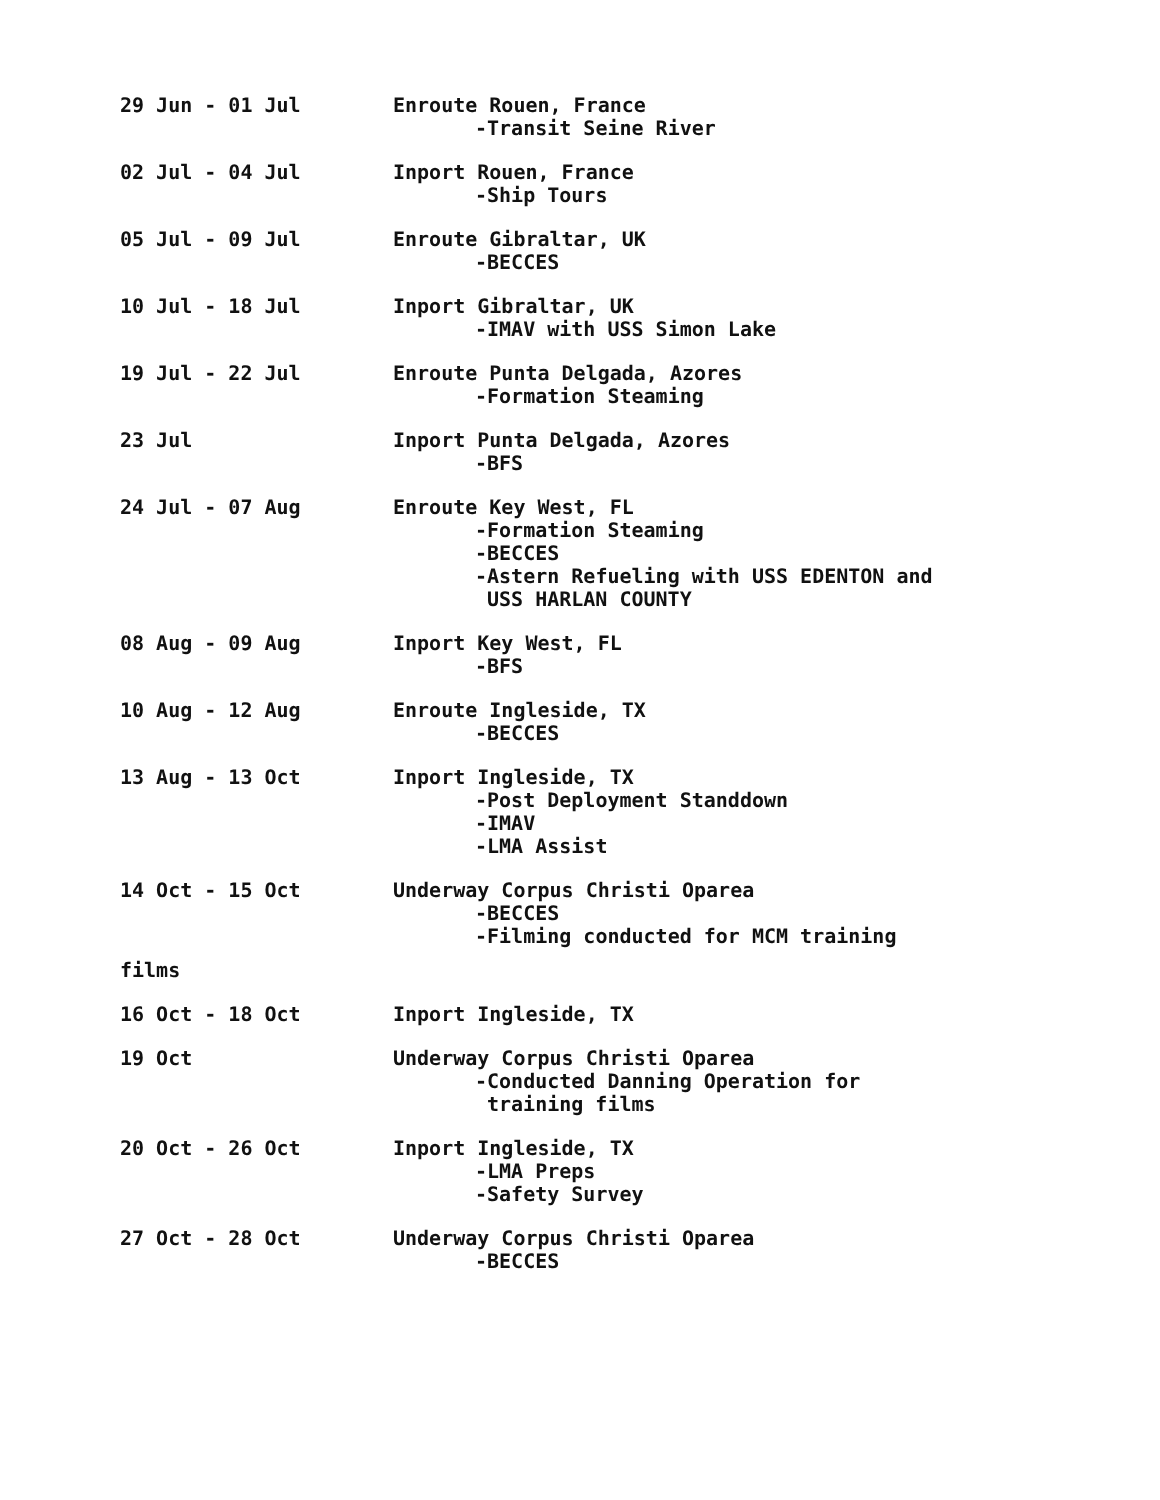29 Jun - 01 Jul Enroute Rouen, France
-Transit Seine River
02 Jul - 04 Jul Inport Rouen, France
-Ship Tours
05 Jul - 09 Jul Enroute Gibraltar, UK
-BECCES
10 Jul - 18 Jul Inport Gibraltar, UK
-IMAV with USS Simon Lake
19 Jul - 22 Jul Enroute Punta Delgada, Azores
-Formation Steaming
23 Jul Inport Punta Delgada, Azores
-BFS
24 Jul - 07 Aug Enroute Key West, FL
-Formation Steaming
-BECCES
-Astern Refueling with USS EDENTON and
USS HARLAN COUNTY
08 Aug - 09 Aug Inport Key West, FL
-BFS
10 Aug - 12 Aug Enroute Ingleside, TX
-BECCES
13 Aug - 13 Oct Inport Ingleside, TX
-Post Deployment Standdown
-IMAV
-LMA Assist
14 Oct - 15 Oct Underway Corpus Christi Oparea
-BECCES
-Filming conducted for MCM training
films
16 Oct - 18 Oct Inport Ingleside, TX
19 Oct Underway Corpus Christi Oparea
-Conducted Danning Operation for
training films
20 Oct - 26 Oct Inport Ingleside, TX
-LMA Preps
-Safety Survey
27 Oct - 28 Oct Underway Corpus Christi Oparea
-BECCES